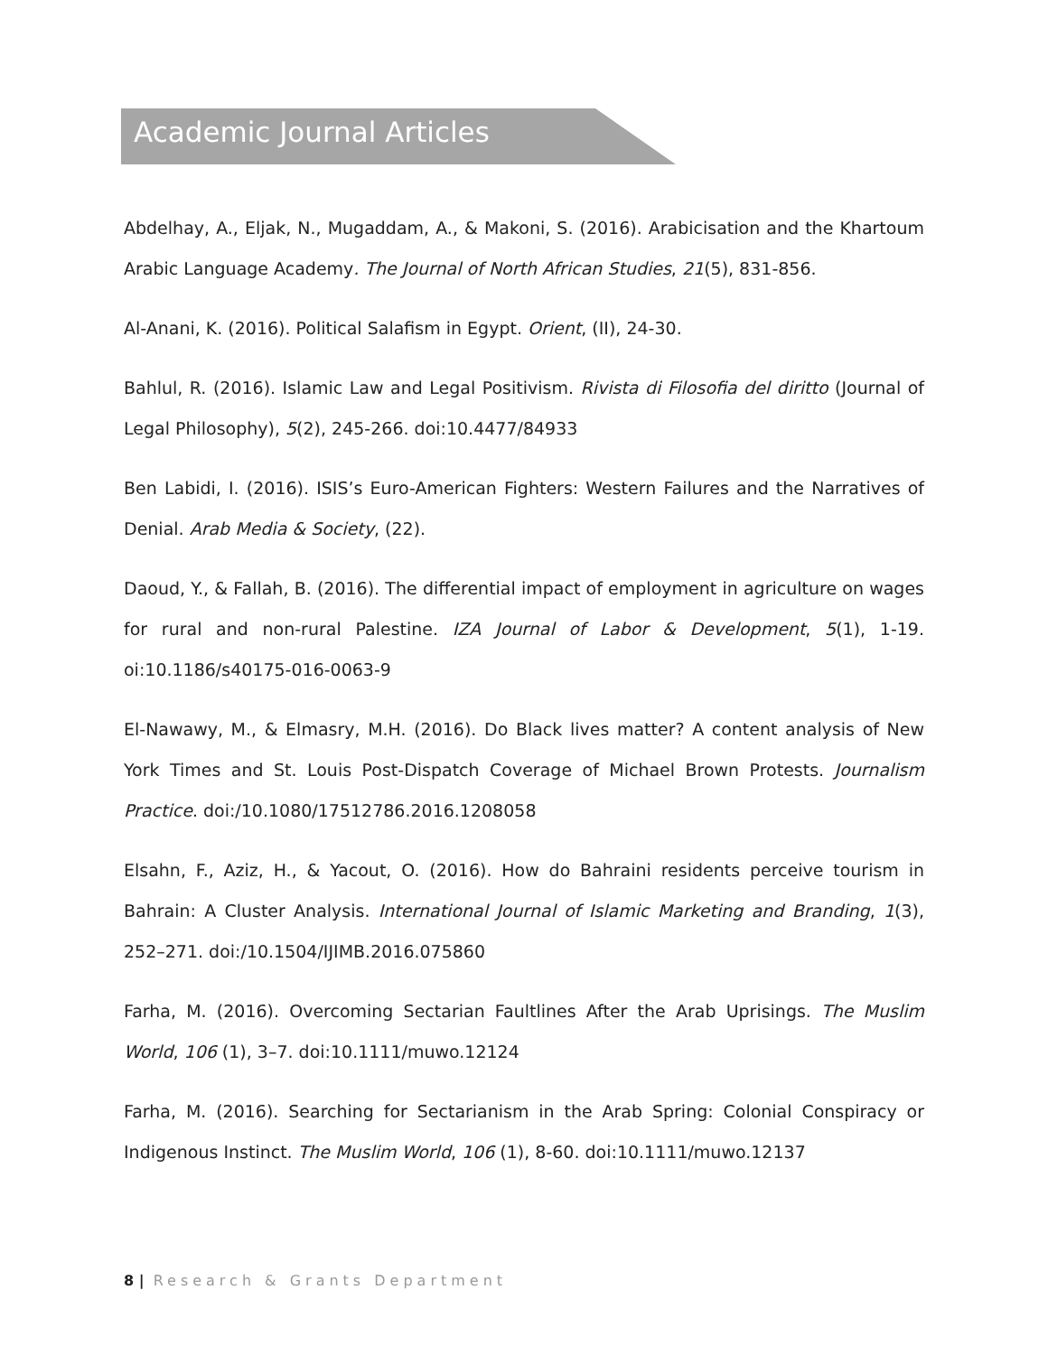Academic Journal Articles
Abdelhay, A., Eljak, N., Mugaddam, A., & Makoni, S. (2016). Arabicisation and the Khartoum Arabic Language Academy. The Journal of North African Studies, 21(5), 831-856.
Al-Anani, K. (2016). Political Salafism in Egypt. Orient, (II), 24-30.
Bahlul, R. (2016). Islamic Law and Legal Positivism. Rivista di Filosofia del diritto (Journal of Legal Philosophy), 5(2), 245-266. doi:10.4477/84933
Ben Labidi, I. (2016). ISIS’s Euro-American Fighters: Western Failures and the Narratives of Denial. Arab Media & Society, (22).
Daoud, Y., & Fallah, B. (2016). The differential impact of employment in agriculture on wages for rural and non-rural Palestine. IZA Journal of Labor & Development, 5(1), 1-19. oi:10.1186/s40175-016-0063-9
El-Nawawy, M., & Elmasry, M.H. (2016). Do Black lives matter? A content analysis of New York Times and St. Louis Post-Dispatch Coverage of Michael Brown Protests. Journalism Practice. doi:/10.1080/17512786.2016.1208058
Elsahn, F., Aziz, H., & Yacout, O. (2016). How do Bahraini residents perceive tourism in Bahrain: A Cluster Analysis. International Journal of Islamic Marketing and Branding, 1(3), 252–271. doi:/10.1504/IJIMB.2016.075860
Farha, M. (2016). Overcoming Sectarian Faultlines After the Arab Uprisings. The Muslim World, 106 (1), 3–7. doi:10.1111/muwo.12124
Farha, M. (2016). Searching for Sectarianism in the Arab Spring: Colonial Conspiracy or Indigenous Instinct. The Muslim World, 106 (1), 8-60. doi:10.1111/muwo.12137
8 | Research & Grants Department